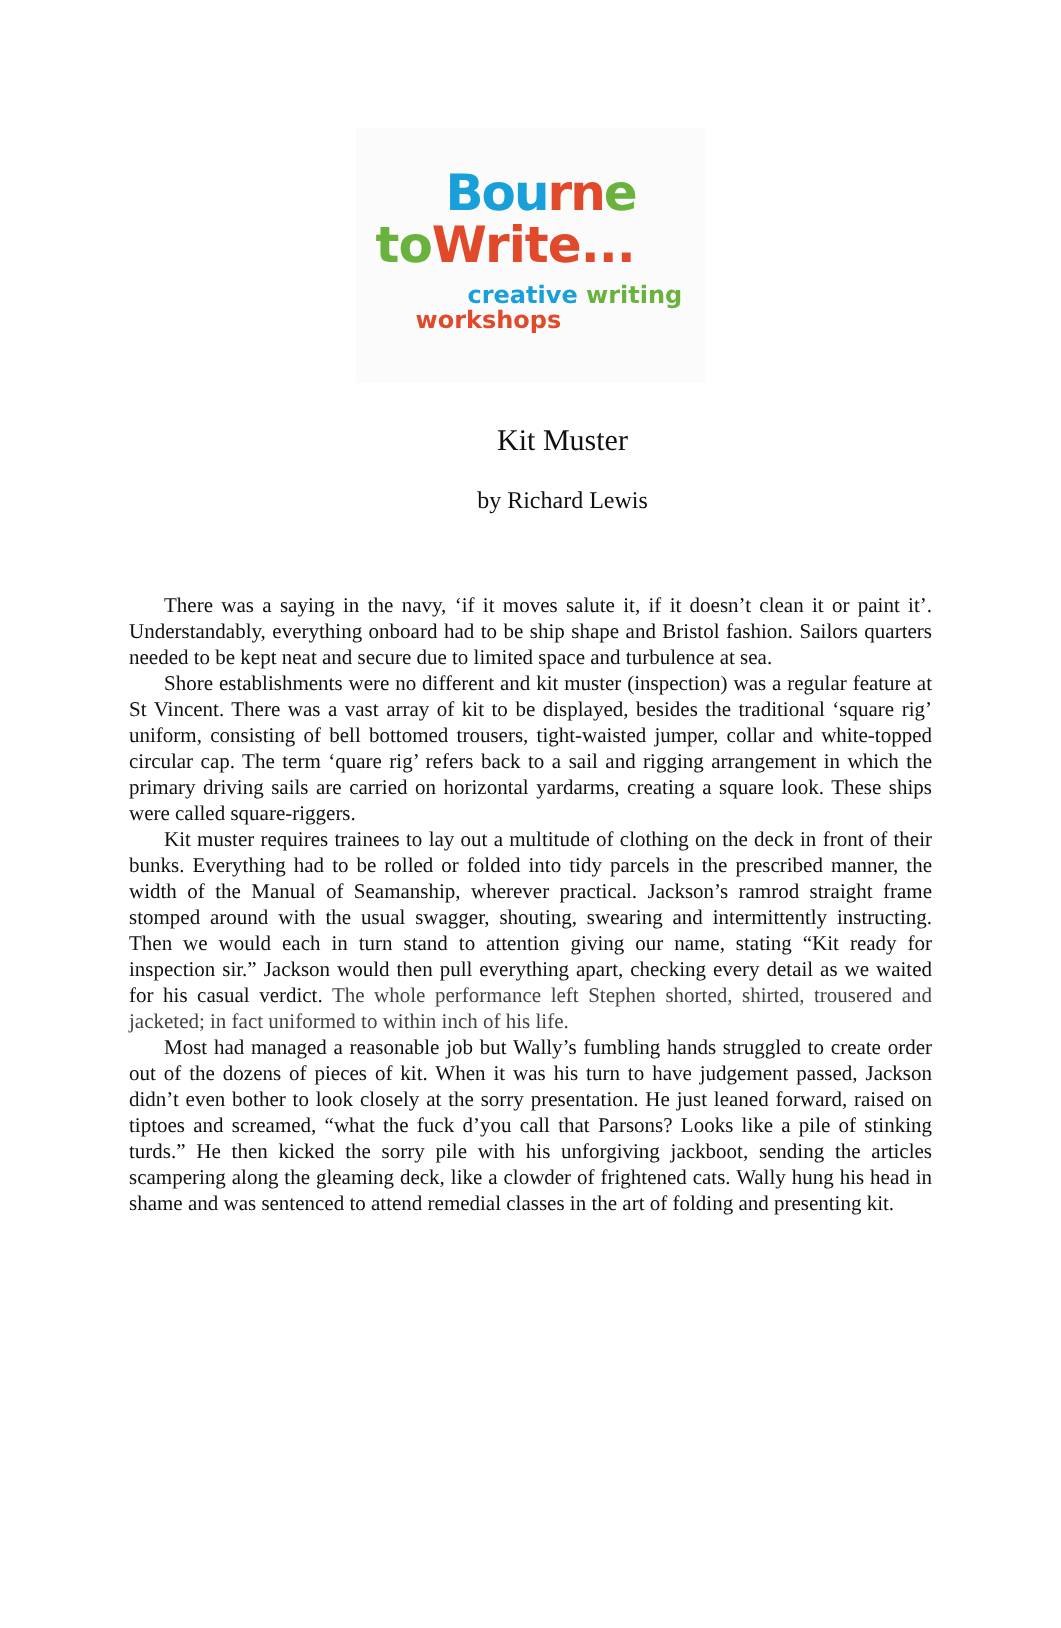Bourn e
to Write...
creative writing
workshops
Kit Muster
by Richard Lewis
There was a saying in the navy, ‘if it moves salute it, if it doesn’t clean it or paint it’. Understandably, everything onboard had to be ship shape and Bristol fashion. Sailors quarters needed to be kept neat and secure due to limited space and turbulence at sea.
Shore establishments were no different and kit muster (inspection) was a regular feature at St Vincent. There was a vast array of kit to be displayed, besides the traditional ‘square rig’ uniform, consisting of bell bottomed trousers, tight-waisted jumper, collar and white-topped circular cap. The term ‘quare rig’ refers back to a sail and rigging arrangement in which the primary driving sails are carried on horizontal yardarms, creating a square look. These ships were called square-riggers.
Kit muster requires trainees to lay out a multitude of clothing on the deck in front of their bunks. Everything had to be rolled or folded into tidy parcels in the prescribed manner, the width of the Manual of Seamanship, wherever practical. Jackson’s ramrod straight frame stomped around with the usual swagger, shouting, swearing and intermittently instructing. Then we would each in turn stand to attention giving our name, stating “Kit ready for inspection sir.” Jackson would then pull everything apart, checking every detail as we waited for his casual verdict. The whole performance left Stephen shorted, shirted, trousered and jacketed; in fact uniformed to within inch of his life.
Most had managed a reasonable job but Wally’s fumbling hands struggled to create order out of the dozens of pieces of kit. When it was his turn to have judgement passed, Jackson didn’t even bother to look closely at the sorry presentation. He just leaned forward, raised on tiptoes and screamed, “what the fuck d’you call that Parsons? Looks like a pile of stinking turds.” He then kicked the sorry pile with his unforgiving jackboot, sending the articles scampering along the gleaming deck, like a clowder of frightened cats. Wally hung his head in shame and was sentenced to attend remedial classes in the art of folding and presenting kit.